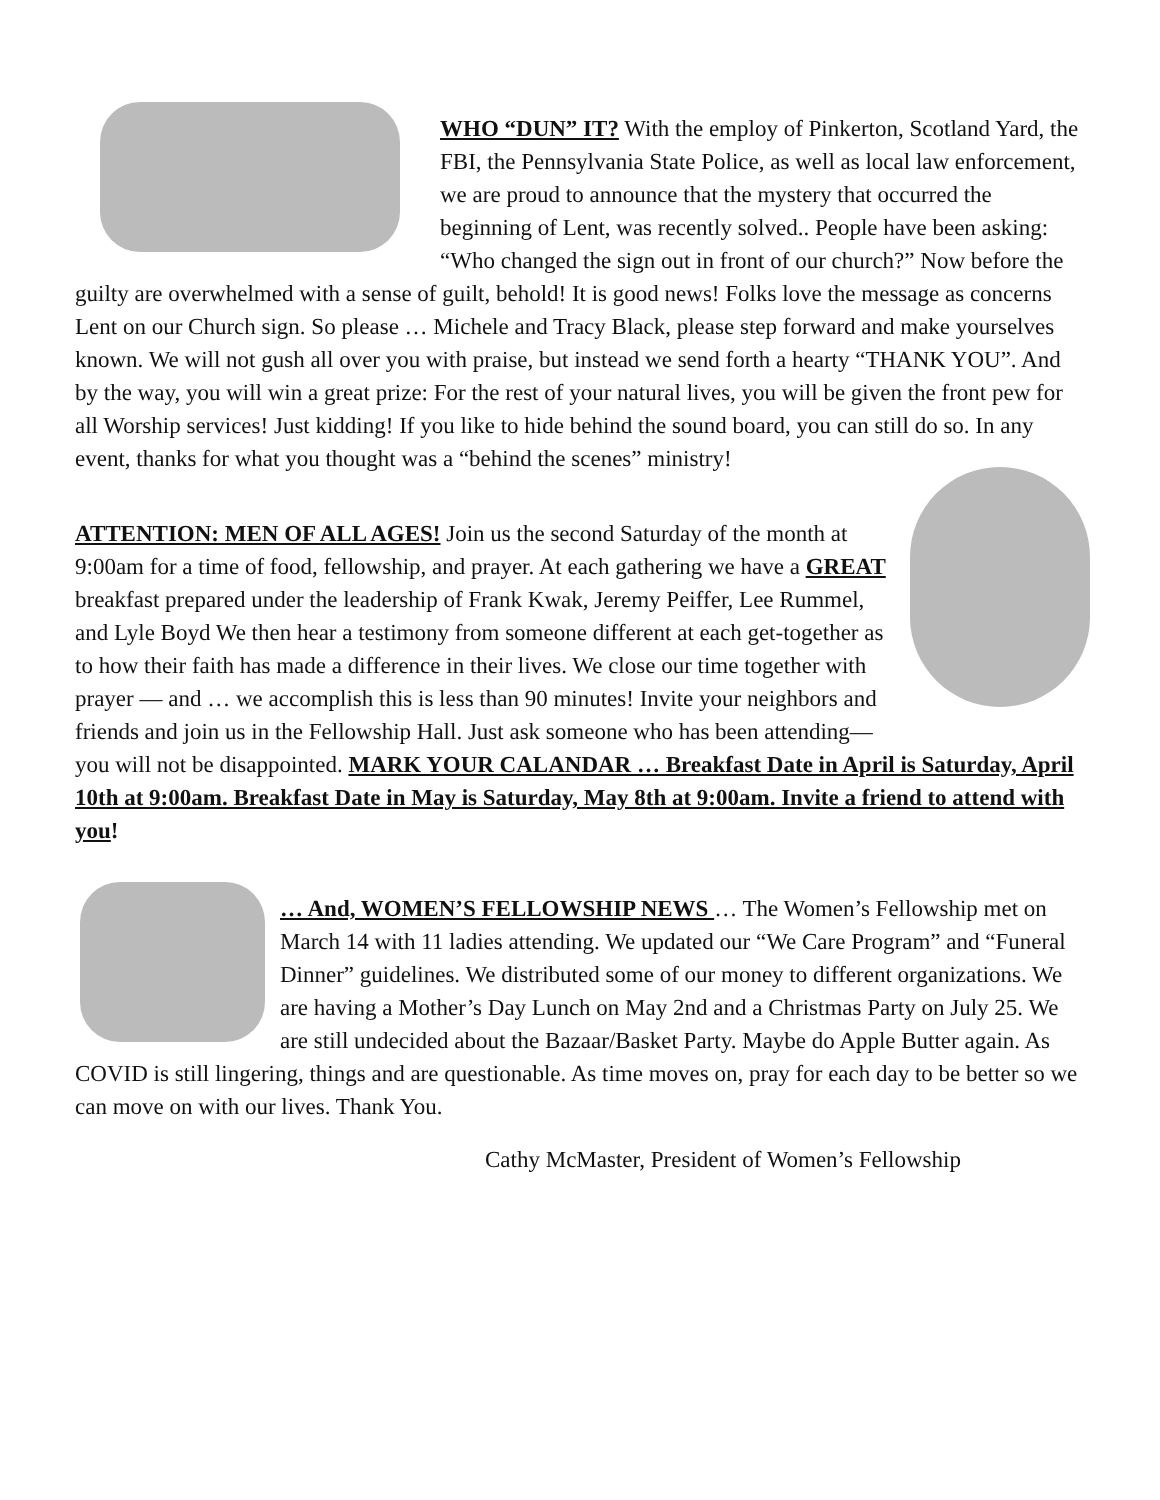WHO “DUN” IT? With the employ of Pinkerton, Scotland Yard, the FBI, the Pennsylvania State Police, as well as local law enforcement, we are proud to announce that the mystery that occurred the beginning of Lent, was recently solved.. People have been asking: “Who changed the sign out in front of our church?” Now before the guilty are overwhelmed with a sense of guilt, behold! It is good news! Folks love the message as concerns Lent on our Church sign. So please … Michele and Tracy Black, please step forward and make yourselves known. We will not gush all over you with praise, but instead we send forth a hearty “THANK YOU”. And by the way, you will win a great prize: For the rest of your natural lives, you will be given the front pew for all Worship services! Just kidding! If you like to hide behind the sound board, you can still do so. In any event, thanks for what you thought was a “behind the scenes” ministry!
ATTENTION: MEN OF ALL AGES! Join us the second Saturday of the month at 9:00am for a time of food, fellowship, and prayer. At each gathering we have a GREAT breakfast prepared under the leadership of Frank Kwak, Jeremy Peiffer, Lee Rummel, and Lyle Boyd We then hear a testimony from someone different at each get-together as to how their faith has made a difference in their lives. We close our time together with prayer — and … we accomplish this is less than 90 minutes! Invite your neighbors and friends and join us in the Fellowship Hall. Just ask someone who has been attending—you will not be disappointed. MARK YOUR CALANDAR … Breakfast Date in April is Saturday, April 10th at 9:00am. Breakfast Date in May is Saturday, May 8th at 9:00am. Invite a friend to attend with you!
… And, WOMEN’S FELLOWSHIP NEWS … The Women’s Fellowship met on March 14 with 11 ladies attending. We updated our “We Care Program” and “Funeral Dinner” guidelines. We distributed some of our money to different organizations. We are having a Mother’s Day Lunch on May 2nd and a Christmas Party on July 25. We are still undecided about the Bazaar/Basket Party. Maybe do Apple Butter again. As COVID is still lingering, things and are questionable. As time moves on, pray for each day to be better so we can move on with our lives. Thank You.
Cathy McMaster, President of Women’s Fellowship